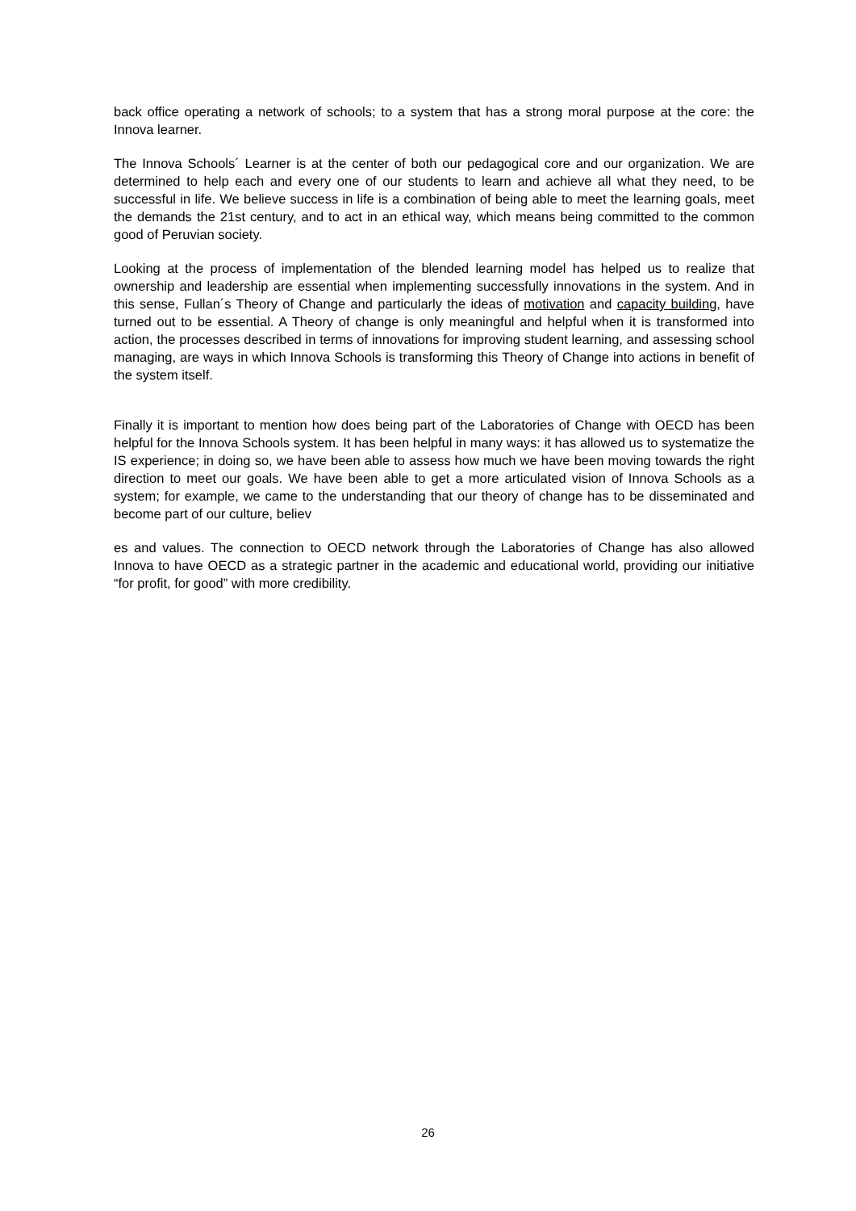back office operating a network of schools; to a system that has a strong moral purpose at the core: the Innova learner.
The Innova Schools´ Learner is at the center of both our pedagogical core and our organization. We are determined to help each and every one of our students to learn and achieve all what they need, to be successful in life. We believe success in life is a combination of being able to meet the learning goals, meet the demands the 21st century, and to act in an ethical way, which means being committed to the common good of Peruvian society.
Looking at the process of implementation of the blended learning model has helped us to realize that ownership and leadership are essential when implementing successfully innovations in the system. And in this sense, Fullan´s Theory of Change and particularly the ideas of motivation and capacity building, have turned out to be essential. A Theory of change is only meaningful and helpful when it is transformed into action, the processes described in terms of innovations for improving student learning, and assessing school managing, are ways in which Innova Schools is transforming this Theory of Change into actions in benefit of the system itself.
Finally it is important to mention how does being part of the Laboratories of Change with OECD has been helpful for the Innova Schools system. It has been helpful in many ways: it has allowed us to systematize the IS experience; in doing so, we have been able to assess how much we have been moving towards the right direction to meet our goals. We have been able to get a more articulated vision of Innova Schools as a system; for example, we came to the understanding that our theory of change has to be disseminated and become part of our culture, believ
es and values. The connection to OECD network through the Laboratories of Change has also allowed Innova to have OECD as a strategic partner in the academic and educational world, providing our initiative “for profit, for good” with more credibility.
26